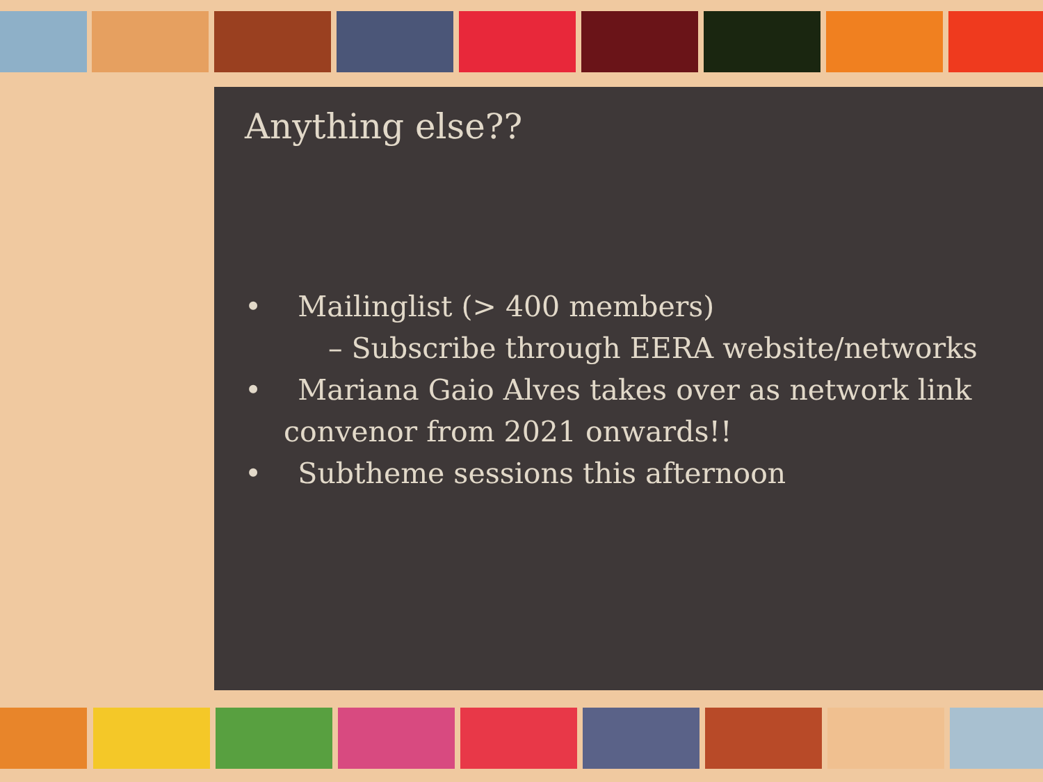Anything else??
• Mailinglist (> 400 members)
– Subscribe through EERA website/networks
• Mariana Gaio Alves takes over as network link convenor from 2021 onwards!!
• Subtheme sessions this afternoon